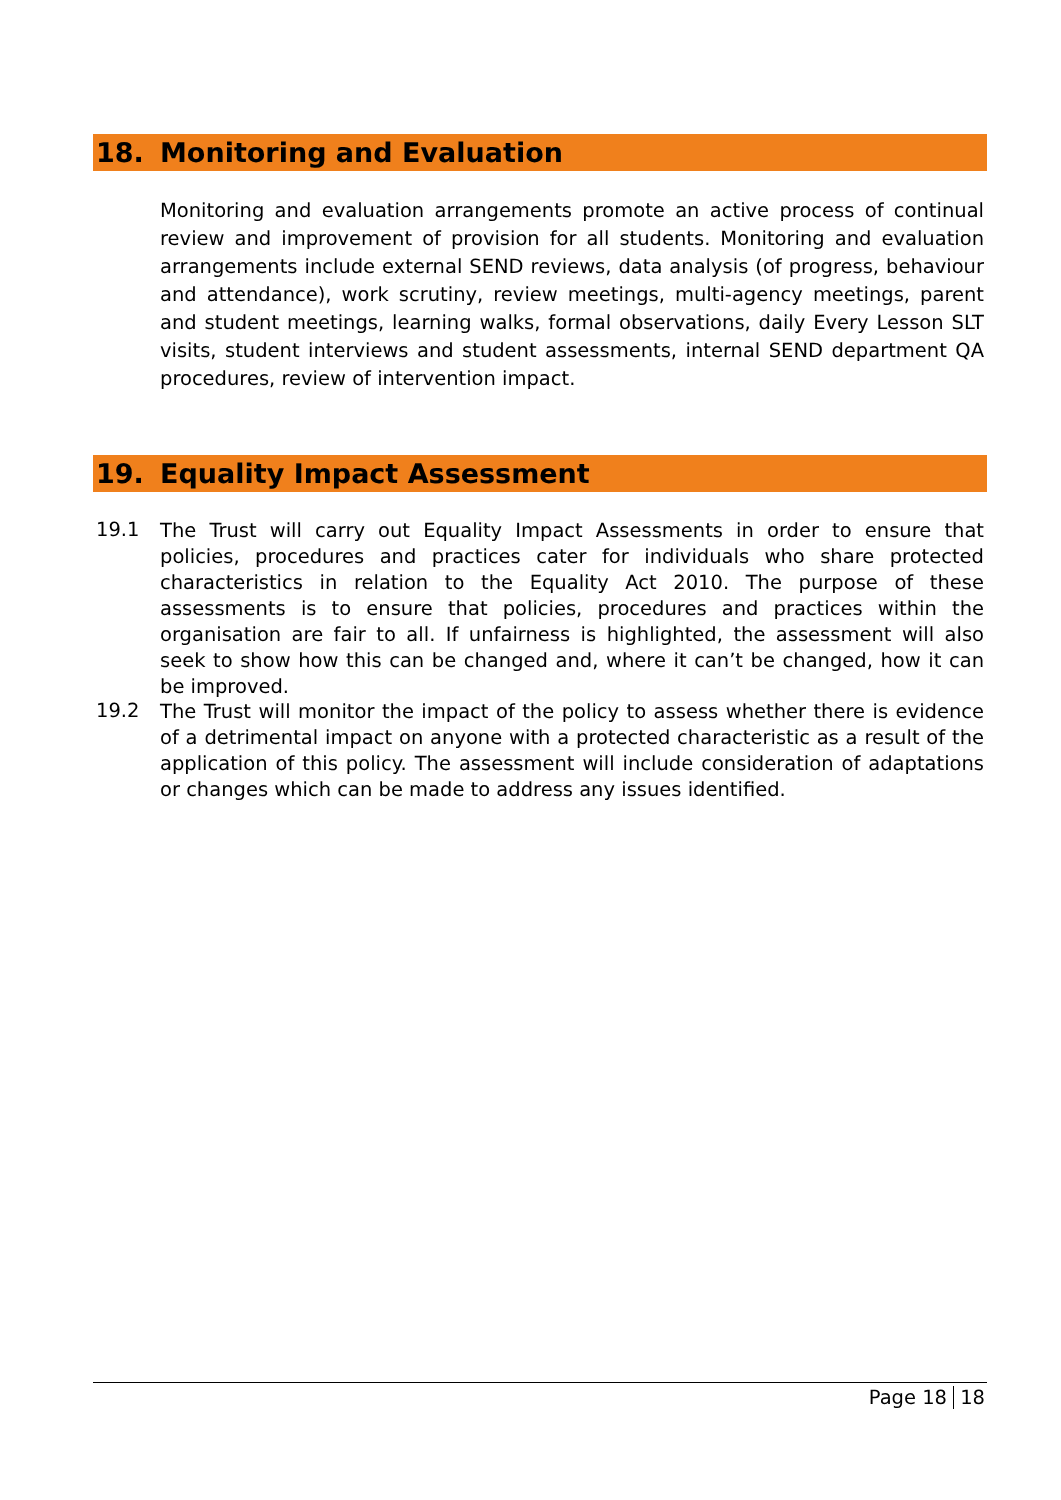18. Monitoring and Evaluation
Monitoring and evaluation arrangements promote an active process of continual review and improvement of provision for all students. Monitoring and evaluation arrangements include external SEND reviews, data analysis (of progress, behaviour and attendance), work scrutiny, review meetings, multi-agency meetings, parent and student meetings, learning walks, formal observations, daily Every Lesson SLT visits, student interviews and student assessments, internal SEND department QA procedures, review of intervention impact.
19. Equality Impact Assessment
19.1
The Trust will carry out Equality Impact Assessments in order to ensure that policies, procedures and practices cater for individuals who share protected characteristics in relation to the Equality Act 2010. The purpose of these assessments is to ensure that policies, procedures and practices within the organisation are fair to all. If unfairness is highlighted, the assessment will also seek to show how this can be changed and, where it can’t be changed, how it can be improved.
19.2
The Trust will monitor the impact of the policy to assess whether there is evidence of a detrimental impact on anyone with a protected characteristic as a result of the application of this policy. The assessment will include consideration of adaptations or changes which can be made to address any issues identified.
Page 18 18